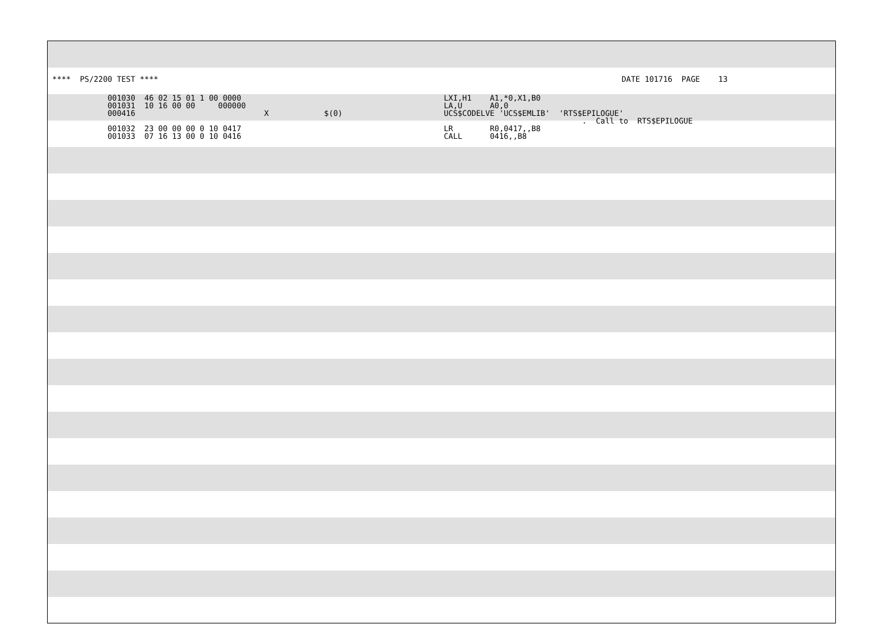**** PS/2200 TEST **** DATE 101716 PAGE 13
001030 46 02 15 01 1 00 0000 LXI,H1 A1,*0,X1,B0
001031 10 16 00 00 000000 LA,U A0,0
000416 X $(0) UCS$CODELVE 'UCS$EMLIB' 'RTS$EPILOGUE'
. Call to RTS$EPILOGUE
001032 23 00 00 00 0 10 0417 LR R0,0417,,B8
001033 07 16 13 00 0 10 0416 CALL 0416,,B8